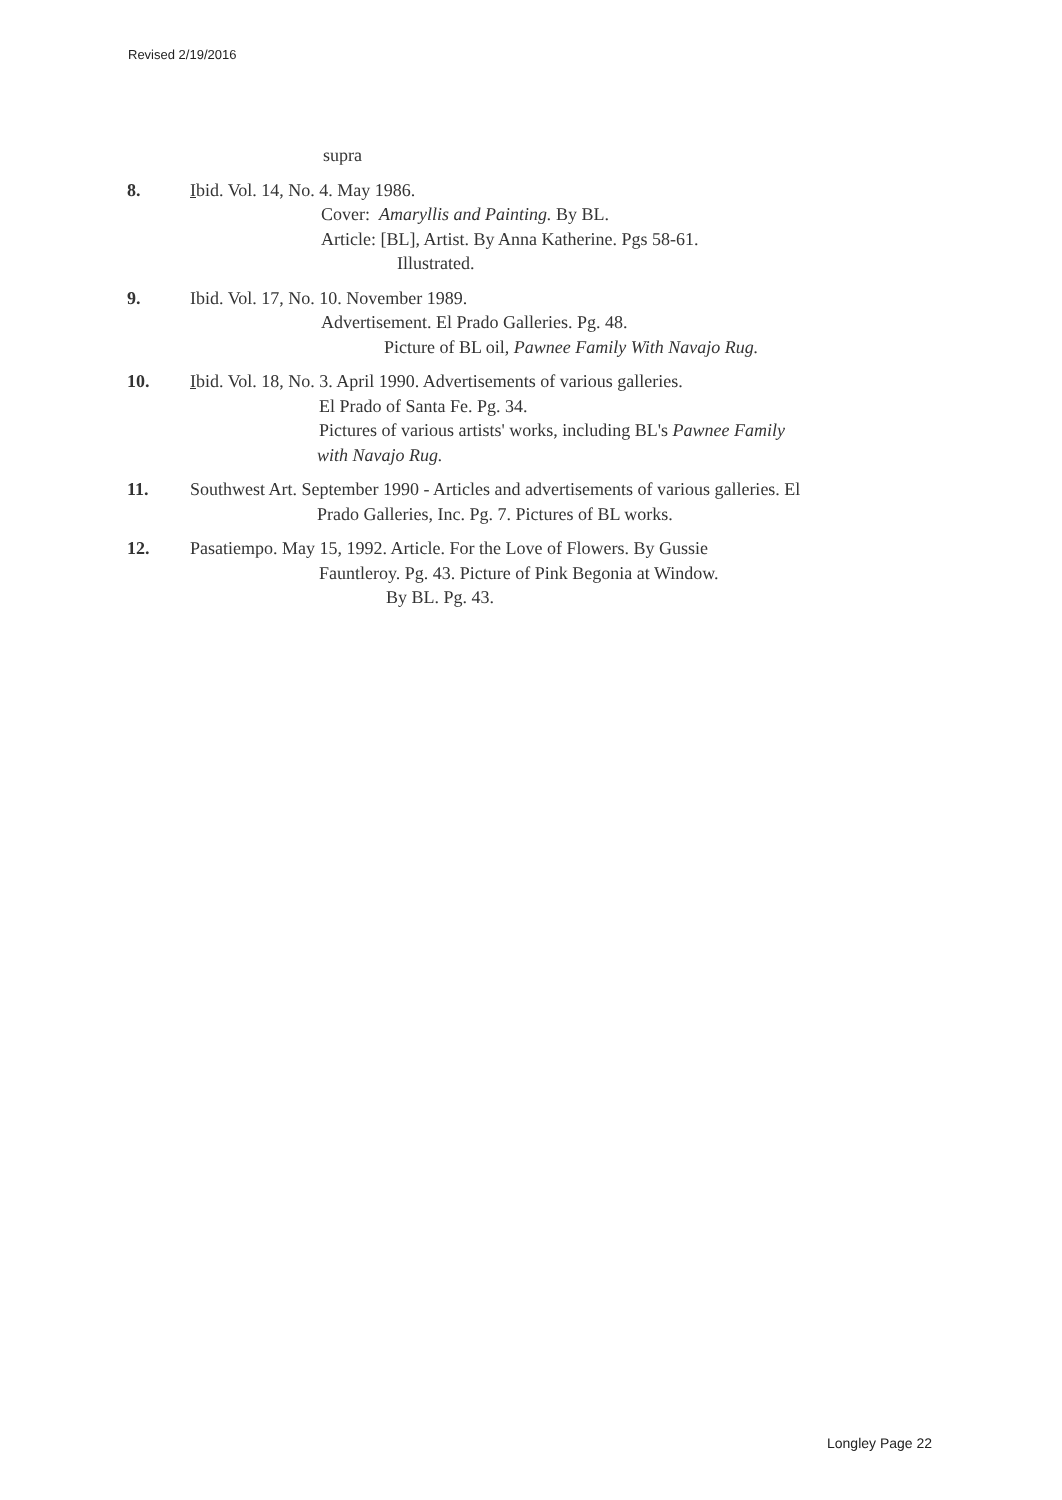Revised 2/19/2016
supra
8. Ibid. Vol. 14, No. 4. May 1986.
Cover: Amaryllis and Painting. By BL.
Article: [BL], Artist. By Anna Katherine. Pgs 58-61.
Illustrated.
9. Ibid. Vol. 17, No. 10. November 1989.
Advertisement. El Prado Galleries. Pg. 48.
Picture of BL oil, Pawnee Family With Navajo Rug.
10. Ibid. Vol. 18, No. 3. April 1990. Advertisements of various galleries.
El Prado of Santa Fe. Pg. 34.
Pictures of various artists' works, including BL's Pawnee Family
with Navajo Rug.
11. Southwest Art. September 1990 - Articles and advertisements of various galleries. El
Prado Galleries, Inc. Pg. 7. Pictures of BL works.
12. Pasatiempo. May 15, 1992. Article. For the Love of Flowers. By Gussie
Fauntleroy. Pg. 43. Picture of Pink Begonia at Window.
By BL. Pg. 43.
Longley Page 22